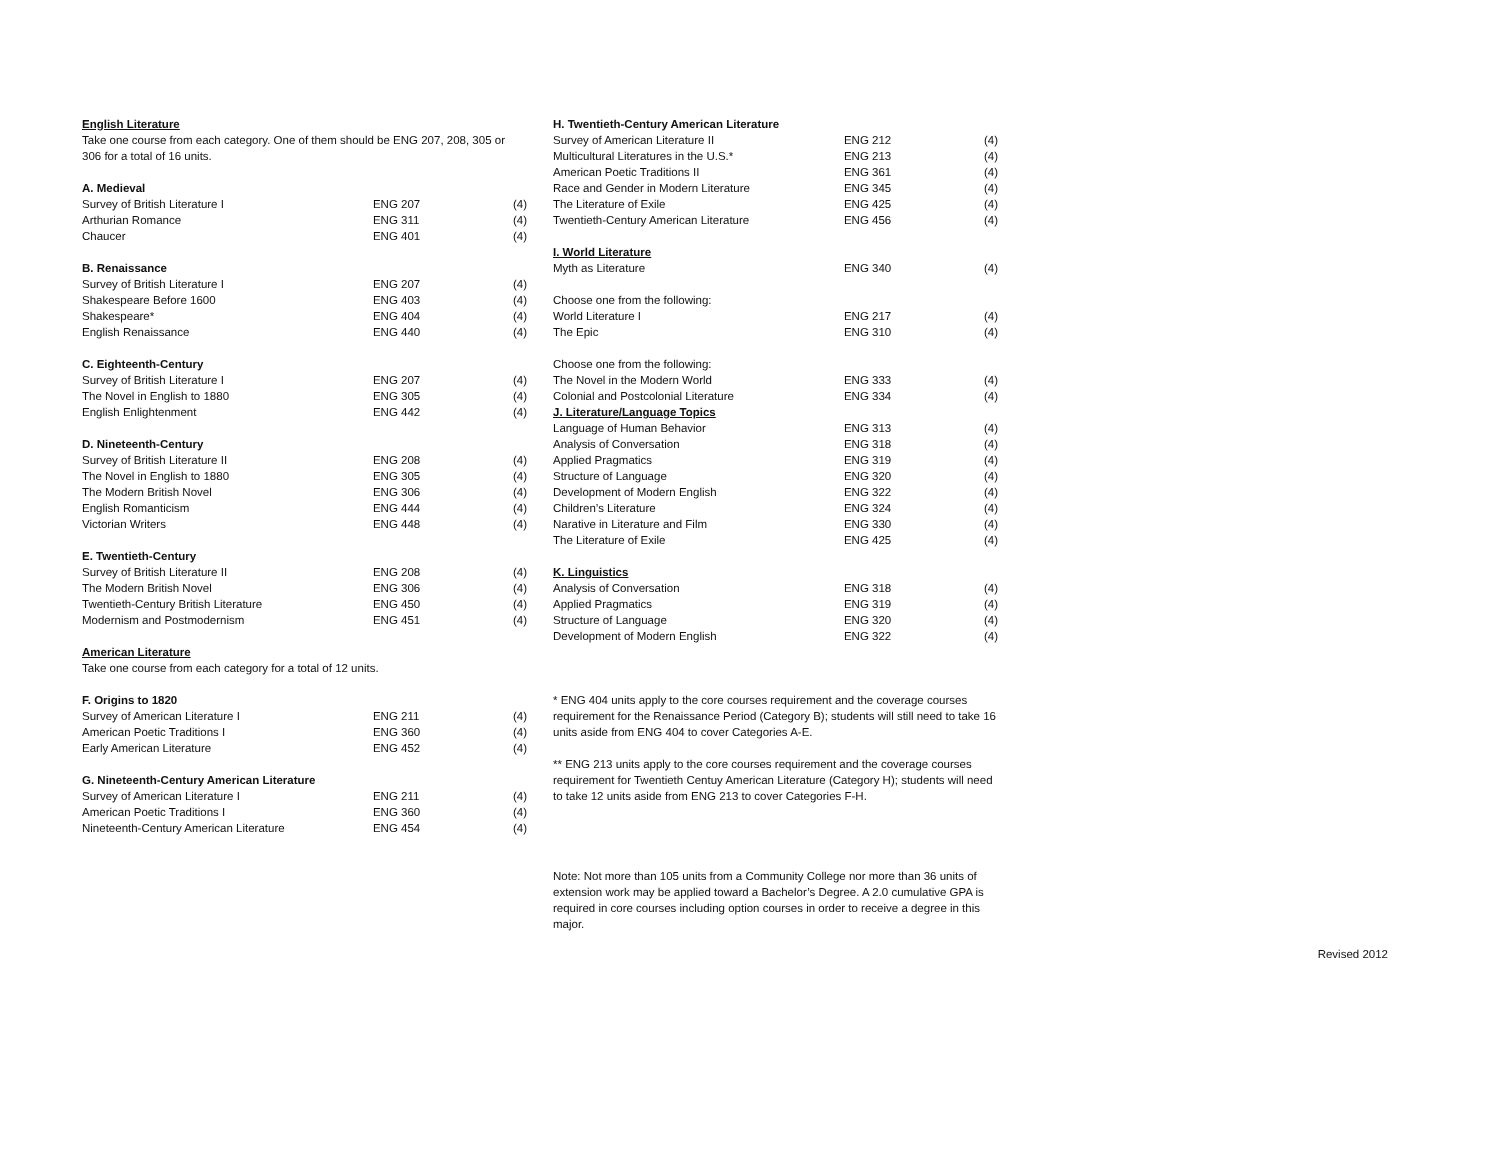English Literature
Take one course from each category. One of them should be ENG 207, 208, 305 or 306 for a total of 16 units.
A. Medieval
| Survey of British Literature I | ENG 207 | (4) |
| Arthurian Romance | ENG 311 | (4) |
| Chaucer | ENG 401 | (4) |
B. Renaissance
| Survey of British Literature I | ENG 207 | (4) |
| Shakespeare Before 1600 | ENG 403 | (4) |
| Shakespeare* | ENG 404 | (4) |
| English Renaissance | ENG 440 | (4) |
C. Eighteenth-Century
| Survey of British Literature I | ENG 207 | (4) |
| The Novel in English to 1880 | ENG 305 | (4) |
| English Enlightenment | ENG 442 | (4) |
D. Nineteenth-Century
| Survey of British Literature II | ENG 208 | (4) |
| The Novel in English to 1880 | ENG 305 | (4) |
| The Modern British Novel | ENG 306 | (4) |
| English Romanticism | ENG 444 | (4) |
| Victorian Writers | ENG 448 | (4) |
E. Twentieth-Century
| Survey of British Literature II | ENG 208 | (4) |
| The Modern British Novel | ENG 306 | (4) |
| Twentieth-Century British Literature | ENG 450 | (4) |
| Modernism and Postmodernism | ENG 451 | (4) |
American Literature
Take one course from each category for a total of 12 units.
F. Origins to 1820
| Survey of American Literature I | ENG 211 | (4) |
| American Poetic Traditions I | ENG 360 | (4) |
| Early American Literature | ENG 452 | (4) |
G. Nineteenth-Century American Literature
| Survey of American Literature I | ENG 211 | (4) |
| American Poetic Traditions I | ENG 360 | (4) |
| Nineteenth-Century American Literature | ENG 454 | (4) |
H. Twentieth-Century American Literature
| Survey of American Literature II | ENG 212 | (4) |
| Multicultural Literatures in the U.S.* | ENG 213 | (4) |
| American Poetic Traditions II | ENG 361 | (4) |
| Race and Gender in Modern Literature | ENG 345 | (4) |
| The Literature of Exile | ENG 425 | (4) |
| Twentieth-Century American Literature | ENG 456 | (4) |
I. World Literature
| Myth as Literature | ENG 340 | (4) |
Choose one from the following:
| World Literature I | ENG 217 | (4) |
| The Epic | ENG 310 | (4) |
Choose one from the following:
| The Novel in the Modern World | ENG 333 | (4) |
| Colonial and Postcolonial Literature | ENG 334 | (4) |
J. Literature/Language Topics
| Language of Human Behavior | ENG 313 | (4) |
| Analysis of Conversation | ENG 318 | (4) |
| Applied Pragmatics | ENG 319 | (4) |
| Structure of Language | ENG 320 | (4) |
| Development of Modern English | ENG 322 | (4) |
| Children’s Literature | ENG 324 | (4) |
| Narative in Literature and Film | ENG 330 | (4) |
| The Literature of Exile | ENG 425 | (4) |
K. Linguistics
| Analysis of Conversation | ENG 318 | (4) |
| Applied Pragmatics | ENG 319 | (4) |
| Structure of Language | ENG 320 | (4) |
| Development of Modern English | ENG 322 | (4) |
* ENG 404 units apply to the core courses requirement and the coverage courses requirement for the Renaissance Period (Category B); students will still need to take 16 units aside from ENG 404 to cover Categories A-E.
** ENG 213 units apply to the core courses requirement and the coverage courses requirement for Twentieth Centuy American Literature (Category H); students will need to take 12 units aside from ENG 213 to cover Categories F-H.
Note: Not more than 105 units from a Community College nor more than 36 units of extension work may be applied toward a Bachelor’s Degree. A 2.0 cumulative GPA is required in core courses including option courses in order to receive a degree in this major.
Revised 2012